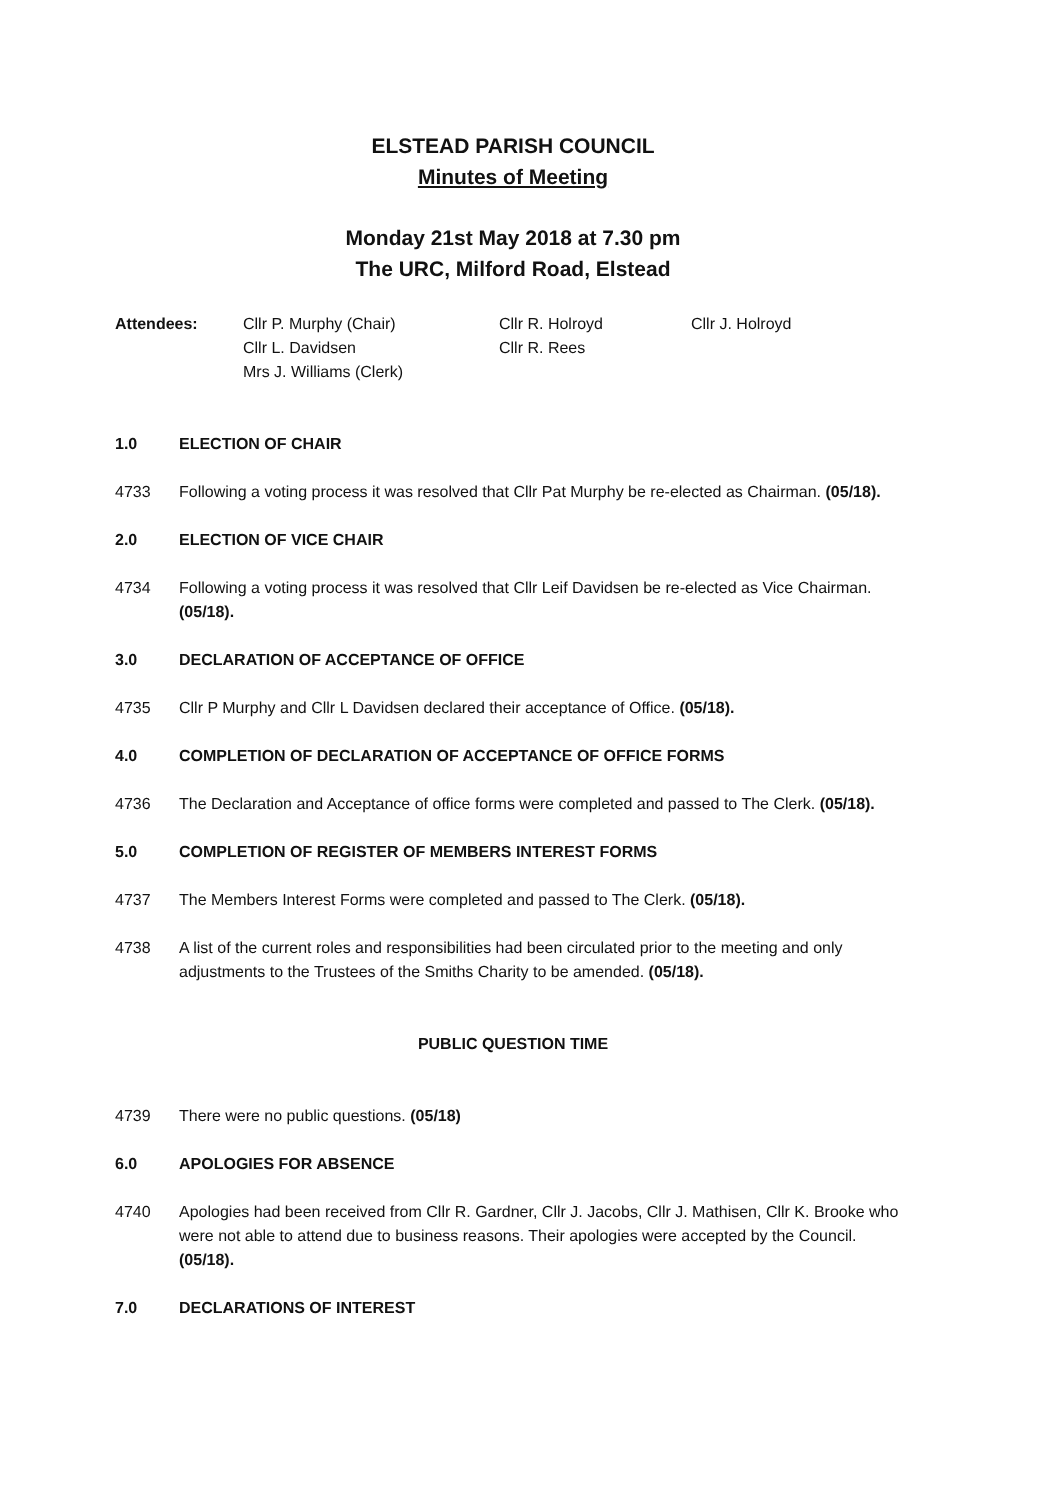ELSTEAD PARISH COUNCIL
Minutes of Meeting
Monday 21st May 2018 at 7.30 pm
The URC, Milford Road, Elstead
| Attendees: | Cllr P. Murphy (Chair) Cllr L. Davidsen Mrs J. Williams (Clerk) | Cllr R. Holroyd Cllr R. Rees | Cllr J. Holroyd |
1.0 ELECTION OF CHAIR
4733 Following a voting process it was resolved that Cllr Pat Murphy be re-elected as Chairman. (05/18).
2.0 ELECTION OF VICE CHAIR
4734 Following a voting process it was resolved that Cllr Leif Davidsen be re-elected as Vice Chairman. (05/18).
3.0 DECLARATION OF ACCEPTANCE OF OFFICE
4735 Cllr P Murphy and Cllr L Davidsen declared their acceptance of Office. (05/18).
4.0 COMPLETION OF DECLARATION OF ACCEPTANCE OF OFFICE FORMS
4736 The Declaration and Acceptance of office forms were completed and passed to The Clerk. (05/18).
5.0 COMPLETION OF REGISTER OF MEMBERS INTEREST FORMS
4737 The Members Interest Forms were completed and passed to The Clerk. (05/18).
4738 A list of the current roles and responsibilities had been circulated prior to the meeting and only adjustments to the Trustees of the Smiths Charity to be amended. (05/18).
PUBLIC QUESTION TIME
4739 There were no public questions. (05/18)
6.0 APOLOGIES FOR ABSENCE
4740 Apologies had been received from Cllr R. Gardner, Cllr J. Jacobs, Cllr J. Mathisen, Cllr K. Brooke who were not able to attend due to business reasons. Their apologies were accepted by the Council. (05/18).
7.0 DECLARATIONS OF INTEREST